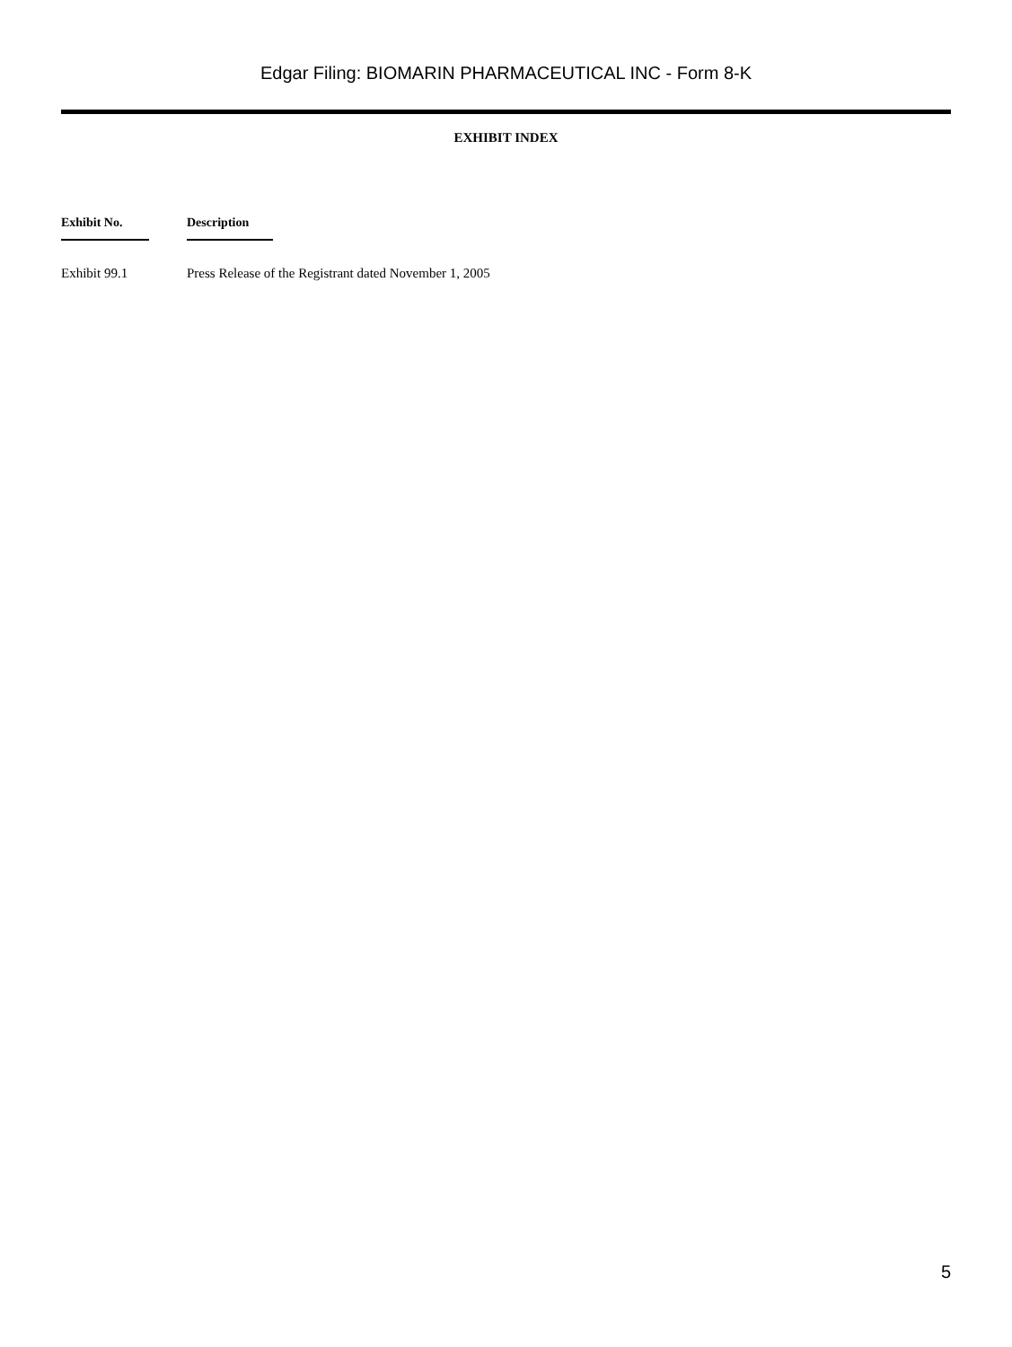Edgar Filing: BIOMARIN PHARMACEUTICAL INC - Form 8-K
EXHIBIT INDEX
| Exhibit No. | Description |
| --- | --- |
| Exhibit 99.1 | Press Release of the Registrant dated November 1, 2005 |
5